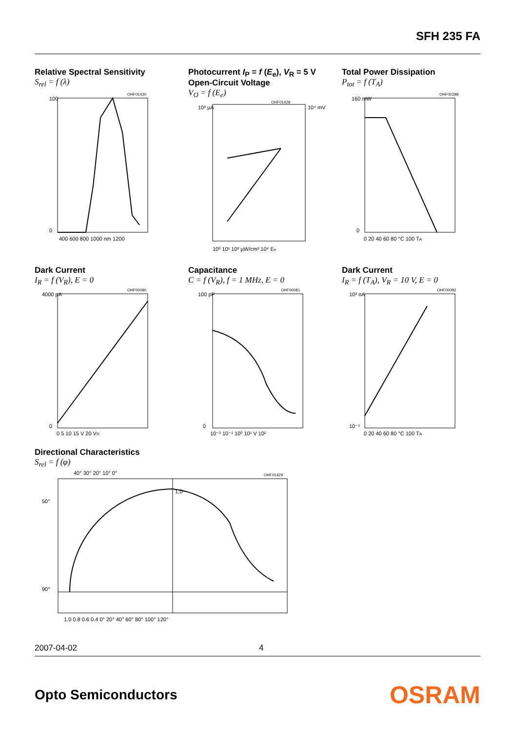SFH 235 FA
Relative Spectral Sensitivity
S<sub>rel</sub> = f (λ)
100
0
400 600 800 1000 nm 1200
OHF01430
Photocurrent I<sub>P</sub> = f (E<sub>e</sub>), V<sub>R</sub> = 5 V
Open-Circuit Voltage
V<sub>O</sub> = f (E<sub>e</sub>)
10³ µA
10⁴ mV
10⁰ 10¹ 10² µW/cm² 10⁴ Ee
OHF01428
Total Power Dissipation
P<sub>tot</sub> = f (T<sub>A</sub>)
160 mW
0
0 20 40 60 80 °C 100 TA
OHF00398
Dark Current
I<sub>R</sub> = f (V<sub>R</sub>), E = 0
4000 pA
0
0 5 10 15 V 20 VR
OHF00080
Capacitance
C = f (V<sub>R</sub>), f = 1 MHz, E = 0
100 pF
0
10⁻² 10⁻¹ 10⁰ 10¹ V 10²
OHF00081
Dark Current
I<sub>R</sub> = f (T<sub>A</sub>), V<sub>R</sub> = 10 V, E = 0
10³ nA
10⁻¹
0 20 40 60 80 °C 100 TA
OHF00082
Directional Characteristics
S<sub>rel</sub> = f (φ)
40° 30° 20° 10° 0°
50°
90°
1.0
1.0 0.8 0.6 0.4 0° 20° 40° 60° 80° 100° 120°
OHF01429
2007-04-02 4
Opto Semiconductors OSRAM